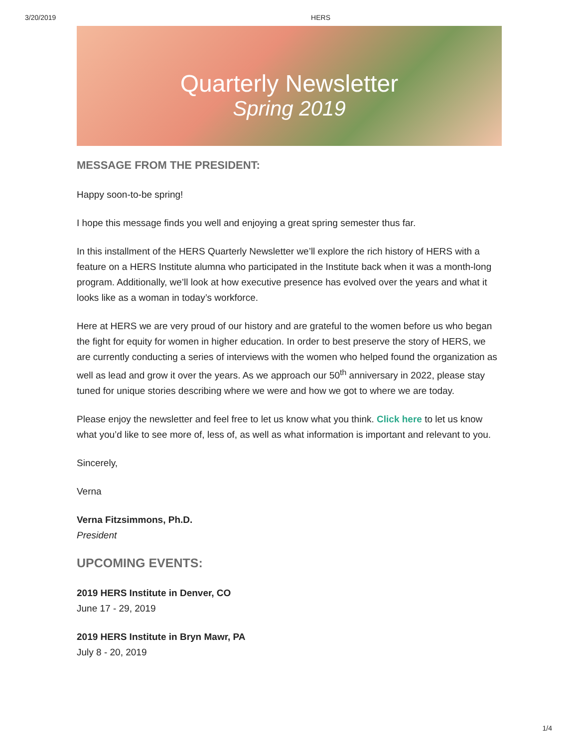3/20/2019 HERS
Quarterly Newsletter
Spring 2019
MESSAGE FROM THE PRESIDENT:
Happy soon-to-be spring!
I hope this message finds you well and enjoying a great spring semester thus far.
In this installment of the HERS Quarterly Newsletter we’ll explore the rich history of HERS with a feature on a HERS Institute alumna who participated in the Institute back when it was a month-long program. Additionally, we’ll look at how executive presence has evolved over the years and what it looks like as a woman in today’s workforce.
Here at HERS we are very proud of our history and are grateful to the women before us who began the fight for equity for women in higher education. In order to best preserve the story of HERS, we are currently conducting a series of interviews with the women who helped found the organization as well as lead and grow it over the years. As we approach our 50<sup>th</sup> anniversary in 2022, please stay tuned for unique stories describing where we were and how we got to where we are today.
Please enjoy the newsletter and feel free to let us know what you think. Click here to let us know what you’d like to see more of, less of, as well as what information is important and relevant to you.
Sincerely,
Verna
Verna Fitzsimmons, Ph.D.
President
UPCOMING EVENTS:
2019 HERS Institute in Denver, CO
June 17 - 29, 2019
2019 HERS Institute in Bryn Mawr, PA
July 8 - 20, 2019
1/4